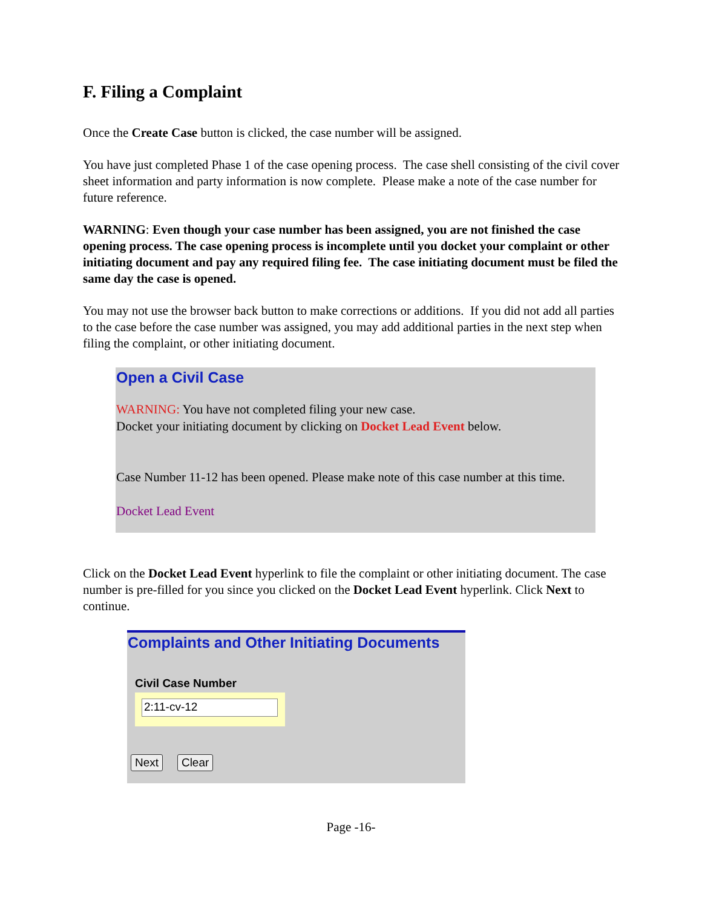F. Filing a Complaint
Once the Create Case button is clicked, the case number will be assigned.
You have just completed Phase 1 of the case opening process. The case shell consisting of the civil cover sheet information and party information is now complete. Please make a note of the case number for future reference.
WARNING: Even though your case number has been assigned, you are not finished the case opening process. The case opening process is incomplete until you docket your complaint or other initiating document and pay any required filing fee. The case initiating document must be filed the same day the case is opened.
You may not use the browser back button to make corrections or additions. If you did not add all parties to the case before the case number was assigned, you may add additional parties in the next step when filing the complaint, or other initiating document.
Open a Civil Case
WARNING: You have not completed filing your new case.
Docket your initiating document by clicking on Docket Lead Event below.
Case Number 11-12 has been opened. Please make note of this case number at this time.
Docket Lead Event
Click on the Docket Lead Event hyperlink to file the complaint or other initiating document. The case number is pre-filled for you since you clicked on the Docket Lead Event hyperlink. Click Next to continue.
Complaints and Other Initiating Documents
Civil Case Number
2:11-cv-12
Next Clear
Page -16-